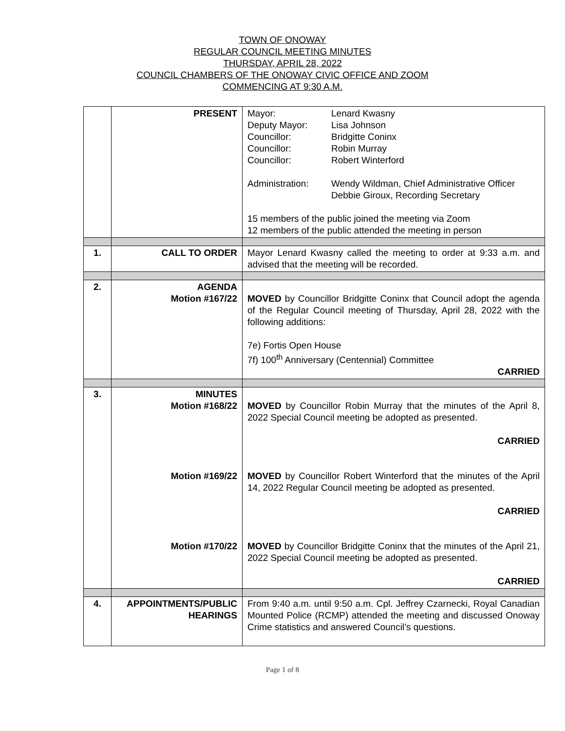TOWN OF ONOWAY
REGULAR COUNCIL MEETING MINUTES
THURSDAY, APRIL 28, 2022
COUNCIL CHAMBERS OF THE ONOWAY CIVIC OFFICE AND ZOOM
COMMENCING AT 9:30 A.M.
| | PRESENT | Mayor: Lenard Kwasny Deputy Mayor: Lisa Johnson Councillor: Bridgitte Coninx Councillor: Robin Murray Councillor: Robert Winterford Administration: Wendy Wildman, Chief Administrative Officer Debbie Giroux, Recording Secretary 15 members of the public joined the meeting via Zoom 12 members of the public attended the meeting in person |
| 1. | CALL TO ORDER | Mayor Lenard Kwasny called the meeting to order at 9:33 a.m. and advised that the meeting will be recorded. |
| 2. | AGENDA Motion #167/22 | MOVED by Councillor Bridgitte Coninx that Council adopt the agenda of the Regular Council meeting of Thursday, April 28, 2022 with the following additions: 7e) Fortis Open House 7f) 100<sup>th</sup> Anniversary (Centennial) Committee CARRIED |
| 3. | MINUTES Motion #168/22 Motion #169/22 Motion #170/22 | MOVED by Councillor Robin Murray that the minutes of the April 8, 2022 Special Council meeting be adopted as presented. CARRIED MOVED by Councillor Robert Winterford that the minutes of the April 14, 2022 Regular Council meeting be adopted as presented. CARRIED MOVED by Councillor Bridgitte Coninx that the minutes of the April 21, 2022 Special Council meeting be adopted as presented. CARRIED |
| 4. | APPOINTMENTS/PUBLIC HEARINGS | From 9:40 a.m. until 9:50 a.m. Cpl. Jeffrey Czarnecki, Royal Canadian Mounted Police (RCMP) attended the meeting and discussed Onoway Crime statistics and answered Council’s questions. |
Page 1 of 8